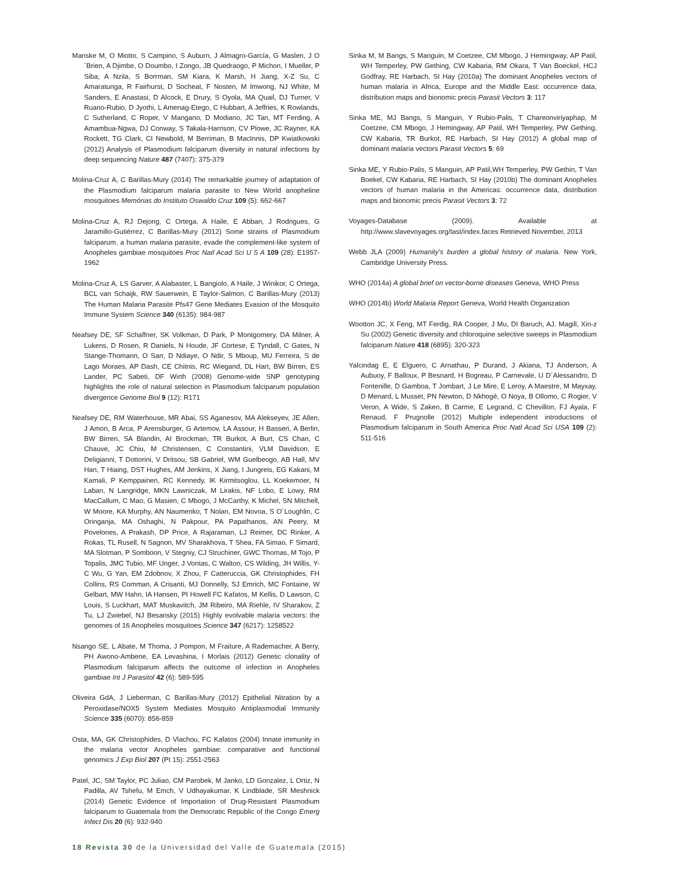Manske M, O Miotto, S Campino, S Auburn, J Almagro-García, G Maslen, J O´Brien, A Djimbe, O Doumbo, I Zongo, JB Quedraogo, P Michon, I Mueller, P Siba, A Nzila, S Borrman, SM Kiara, K Marsh, H Jiang, X-Z Su, C Amaratunga, R Fairhurst, D Socheat, F Nosten, M Imwong, NJ White, M Sanders, E Anastasi, D Alcock, E Drury, S Oyola, MA Quail, DJ Turner, V Ruano-Rubio, D Jyothi, L Amenag-Etego, C Hubbart, A Jeffries, K Rowlands, C Sutherland, C Roper, V Mangano, D Modiano, JC Tan, MT Ferding, A Amambua-Ngwa, DJ Conway, S Takala-Harrison, CV Plowe, JC Rayner, KA Rockett, TG Clark, CI Newbold, M Berriman, B MacInnis, DP Kwiatkowski (2012) Analysis of Plasmodium falciparum diversity in natural infections by deep sequencing Nature 487 (7407): 375-379
Molina-Cruz A, C Barillas-Mury (2014) The remarkable journey of adaptation of the Plasmodium falciparum malaria parasite to New World anopheline mosquitoes Memórias do Instituto Oswaldo Cruz 109 (5): 662-667
Molina-Cruz A, RJ Dejong, C Ortega, A Haile, E Abban, J Rodrigues, G Jaramillo-Gutiérrez, C Barillas-Mury (2012) Some strains of Plasmodium falciparum, a human malaria parasite, evade the complement-like system of Anopheles gambiae mosquitoes Proc Natl Acad Sci U S A 109 (28): E1957-1962
Molina-Cruz A, LS Garver, A Alabaster, L Bangiolo, A Haile, J Winikor, C Ortega, BCL van Schaijk, RW Sauerwein, E Taylor-Salmon, C Barillas-Mury (2013) The Human Malaria Parasite Pfs47 Gene Mediates Evasion of the Mosquito Immune System Science 340 (6135): 984-987
Neafsey DE, SF Schaffner, SK Volkman, D Park, P Montgomery, DA Milner, A Lukens, D Rosen, R Daniels, N Houde, JF Cortese, E Tyndall, C Gates, N Stange-Thomann, O Sarr, D Ndiaye, O Ndir, S Mboup, MU Ferreira, S de Lago Moraes, AP Dash, CE Chitnis, RC Wiegand, DL Hart, BW Birren, ES Lander, PC Sabeti, DF Wirth (2008) Genome-wide SNP genotyping highlights the role of natural selection in Plasmodium falciparum population divergence Genome Biol 9 (12): R171
Neafsey DE, RM Waterhouse, MR Abai, SS Aganesov, MA Alekseyev, JE Allen, J Amon, B Arca, P Arensburger, G Artemov, LA Assour, H Basseri, A Berlin, BW Birren, SA Blandin, AI Brockman, TR Burkot, A Burt, CS Chan, C Chauve, JC Chiu, M Christensen, C Constantini, VLM Davidson, E Deligianni, T Dottorini, V Dritsou, SB Gabriel, WM Guelbeogo, AB Hall, MV Han, T Hiaing, DST Hughes, AM Jenkins, X Jiang, I Jungreis, EG Kakani, M Kamali, P Kemppainen, RC Kennedy, IK Kirmitsoglou, LL Koekemoer, N Laban, N Langridge, MKN Lawniczak, M Lirakis, NF Lobo, E Lowy, RM MacCallum, C Mao, G Masien, C Mbogo, J McCarthy, K Michel, SN Mitchell, W Moore, KA Murphy, AN Naumenko, T Nolan, EM Novoa, S O´Loughlin, C Oringanja, MA Oshaghi, N Pakpour, PA Papathanos, AN Peery, M Povelones, A Prakash, DP Price, A Rajaraman, LJ Reimer, DC Rinker, A Rokas, TL Rusell, N Sagnon, MV Sharakhova, T Shea, FA Simao, F Simard, MA Slotman, P Somboon, V Stegniy, CJ Struchiner, GWC Thomas, M Tojo, P Topalis, JMC Tubio, MF Unger, J Vontas, C Walton, CS Wilding, JH Willis, Y-C Wu, G Yan, EM Zdobnov, X Zhou, F Catteruccia, GK Christophides, FH Collins, RS Comman, A Crisanti, MJ Donnelly, SJ Emrich, MC Fontaine, W Gelbart, MW Hahn, IA Hansen, PI Howell FC Kafatos, M Kellis, D Lawson, C Louis, S Luckhart, MAT Muskavitch, JM Ribeiro, MA Riehle, IV Sharakov, Z Tu, LJ Zwiebel, NJ Besansky (2015) Highly evolvable malaria vectors: the genomes of 16 Anopheles mosquitoes Science 347 (6217): 1258522
Nsango SE, L Abate, M Thoma, J Pompon, M Fraiture, A Rademacher, A Berry, PH Awono-Ambene, EA Levashina, I Morlais (2012) Genetic clonality of Plasmodium falciparum affects the outcome of infection in Anopheles gambiae Int J Parasitol 42 (6): 589-595
Oliveira GdA, J Lieberman, C Barillas-Mury (2012) Epithelial Nitration by a Peroxidase/NOX5 System Mediates Mosquito Antiplasmodial Immunity Science 335 (6070): 856-859
Osta, MA, GK Christophides, D Vlachou, FC Kafatos (2004) Innate immunity in the malaria vector Anopheles gambiae: comparative and functional genomics J Exp Biol 207 (Pt 15): 2551-2563
Patel, JC, SM Taylor, PC Juliao, CM Parobek, M Janko, LD Gonzalez, L Ortiz, N Padilla, AV Tshefu, M Emch, V Udhayakumar, K Lindblade, SR Meshnick (2014) Genetic Evidence of Importation of Drug-Resistant Plasmodium falciparum to Guatemala from the Democratic Republic of the Congo Emerg Infect Dis 20 (6): 932-940
Sinka M, M Bangs, S Manguin, M Coetzee, CM Mbogo, J Hemingway, AP Patil, WH Temperley, PW Gething, CW Kabaria, RM Okara, T Van Boeckel, HCJ Godfray, RE Harbach, SI Hay (2010a) The dominant Anopheles vectors of human malaria in Africa, Europe and the Middle East: occurrence data, distribution maps and bionomic precis Parasit Vectors 3: 117
Sinka ME, MJ Bangs, S Manguin, Y Rubio-Palis, T Chareonviriyaphap, M Coetzee, CM Mbogo, J Hemingway, AP Patil, WH Temperley, PW Gething, CW Kabaria, TR Burkot, RE Harbach, SI Hay (2012) A global map of dominant malaria vectors Parasit Vectors 5: 69
Sinka ME, Y Rubio-Palis, S Manguin, AP Patil,WH Temperley, PW Gethin, T Van Boekel, CW Kabaria, RE Harbach, SI Hay (2010b) The dominant Anopheles vectors of human malaria in the Americas: occurrence data, distribution maps and bionomic precis Parasit Vectors 3: 72
Voyages-Database (2009). Available at http://www.slavevoyages.org/tast/index.faces Retrieved November, 2013
Webb JLA (2009) Humanity's burden a global history of malaria. New York, Cambridge University Press.
WHO (2014a) A global brief on vector-borne diseases Geneva, WHO Press
WHO (2014b) World Malaria Report Geneva, World Health Organization
Wootton JC, X Feng, MT Ferdig, RA Cooper, J Mu, DI Baruch, AJ. Magill, Xin-z Su (2002) Genetic diversity and chloroquine selective sweeps in Plasmodium falciparum Nature 418 (6895): 320-323
Yalcindag E, E Elguero, C Arnathau, P Durand, J Akiana, TJ Anderson, A Aubuoy, F Balloux, P Besnard, H Bogreau, P Carnevale, U D´Alessandro, D Fontenille, D Gamboa, T Jombart, J Le Mire, E Leroy, A Maestre, M Mayxay, D Menard, L Musset, PN Newton, D Nkhogé, O Noya, B Ollomo, C Rogier, V Veron, A Wide, S Zaken, B Carme, E Legrand, C Chevillon, FJ Ayala, F Renaud, F Prugnolle (2012) Multiple independent introductions of Plasmodium falciparum in South America Proc Natl Acad Sci USA 109 (2): 511-516
18 Revista 30 de la Universidad del Valle de Guatemala (2015)